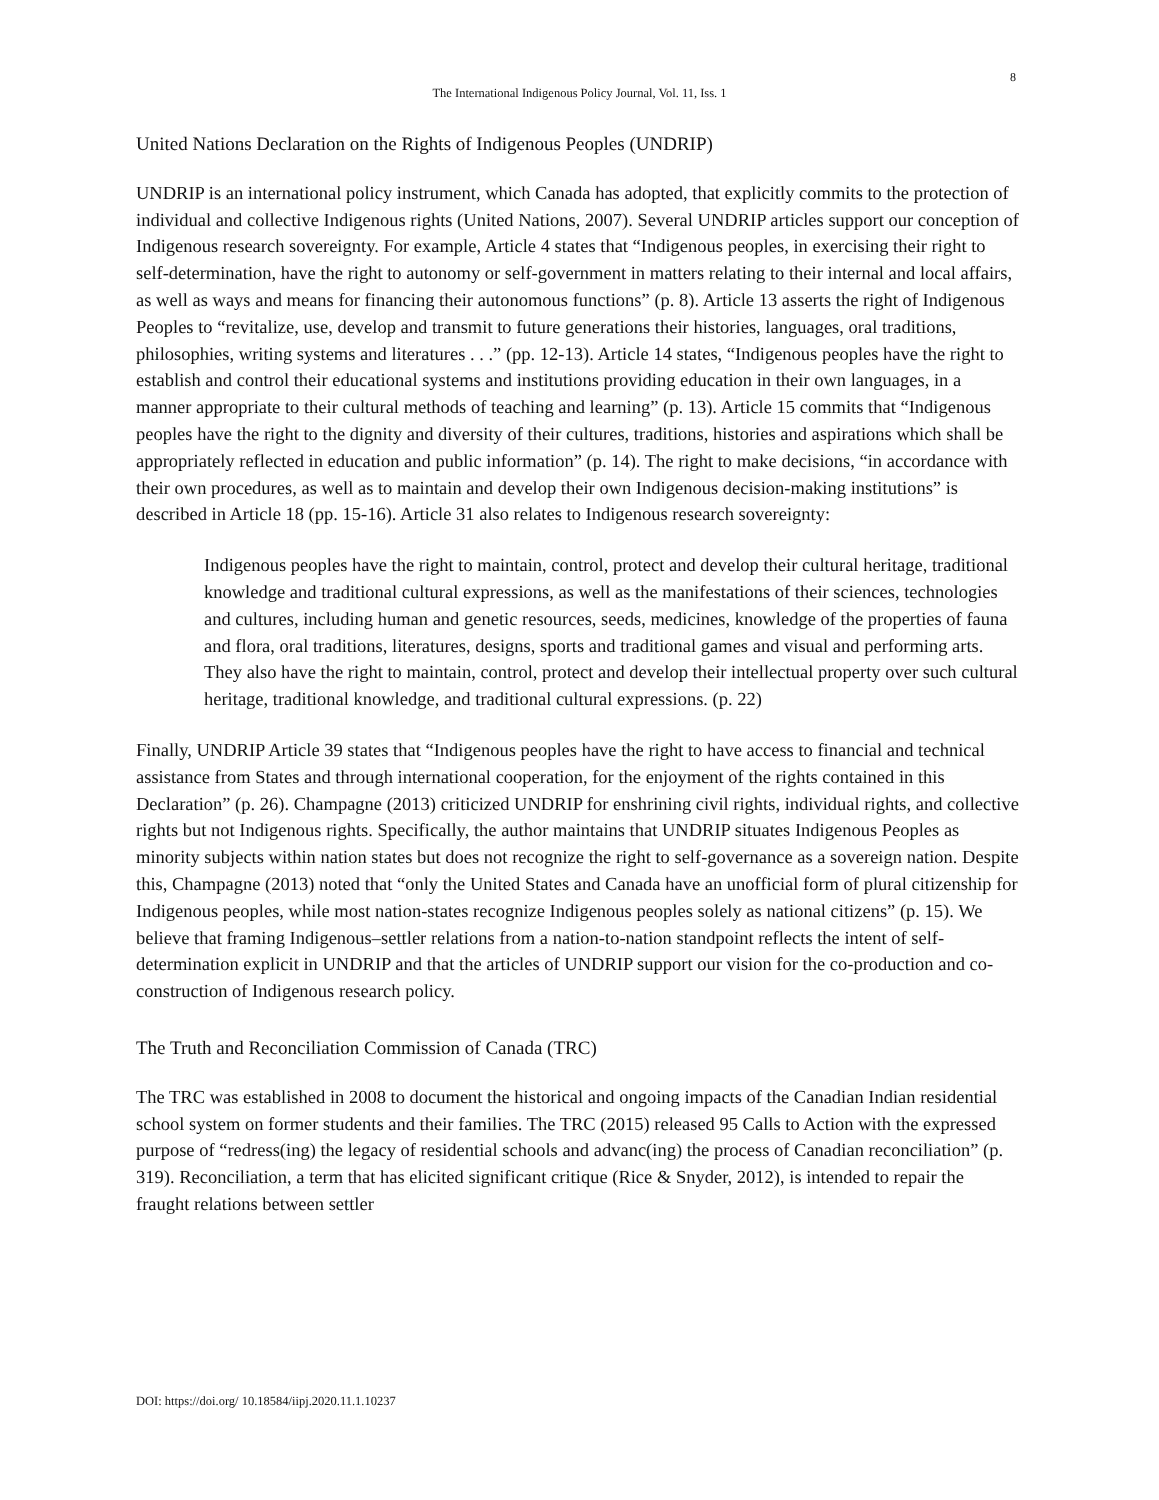8
The International Indigenous Policy Journal, Vol. 11, Iss. 1
United Nations Declaration on the Rights of Indigenous Peoples (UNDRIP)
UNDRIP is an international policy instrument, which Canada has adopted, that explicitly commits to the protection of individual and collective Indigenous rights (United Nations, 2007). Several UNDRIP articles support our conception of Indigenous research sovereignty. For example, Article 4 states that “Indigenous peoples, in exercising their right to self-determination, have the right to autonomy or self-government in matters relating to their internal and local affairs, as well as ways and means for financing their autonomous functions” (p. 8). Article 13 asserts the right of Indigenous Peoples to “revitalize, use, develop and transmit to future generations their histories, languages, oral traditions, philosophies, writing systems and literatures . . .” (pp. 12-13). Article 14 states, “Indigenous peoples have the right to establish and control their educational systems and institutions providing education in their own languages, in a manner appropriate to their cultural methods of teaching and learning” (p. 13). Article 15 commits that “Indigenous peoples have the right to the dignity and diversity of their cultures, traditions, histories and aspirations which shall be appropriately reflected in education and public information” (p. 14). The right to make decisions, “in accordance with their own procedures, as well as to maintain and develop their own Indigenous decision-making institutions” is described in Article 18 (pp. 15-16). Article 31 also relates to Indigenous research sovereignty:
Indigenous peoples have the right to maintain, control, protect and develop their cultural heritage, traditional knowledge and traditional cultural expressions, as well as the manifestations of their sciences, technologies and cultures, including human and genetic resources, seeds, medicines, knowledge of the properties of fauna and flora, oral traditions, literatures, designs, sports and traditional games and visual and performing arts. They also have the right to maintain, control, protect and develop their intellectual property over such cultural heritage, traditional knowledge, and traditional cultural expressions. (p. 22)
Finally, UNDRIP Article 39 states that “Indigenous peoples have the right to have access to financial and technical assistance from States and through international cooperation, for the enjoyment of the rights contained in this Declaration” (p. 26). Champagne (2013) criticized UNDRIP for enshrining civil rights, individual rights, and collective rights but not Indigenous rights. Specifically, the author maintains that UNDRIP situates Indigenous Peoples as minority subjects within nation states but does not recognize the right to self-governance as a sovereign nation. Despite this, Champagne (2013) noted that “only the United States and Canada have an unofficial form of plural citizenship for Indigenous peoples, while most nation-states recognize Indigenous peoples solely as national citizens” (p. 15). We believe that framing Indigenous–settler relations from a nation-to-nation standpoint reflects the intent of self-determination explicit in UNDRIP and that the articles of UNDRIP support our vision for the co-production and co-construction of Indigenous research policy.
The Truth and Reconciliation Commission of Canada (TRC)
The TRC was established in 2008 to document the historical and ongoing impacts of the Canadian Indian residential school system on former students and their families. The TRC (2015) released 95 Calls to Action with the expressed purpose of “redress(ing) the legacy of residential schools and advanc(ing) the process of Canadian reconciliation” (p. 319). Reconciliation, a term that has elicited significant critique (Rice & Snyder, 2012), is intended to repair the fraught relations between settler
DOI: https://doi.org/ 10.18584/iipj.2020.11.1.10237